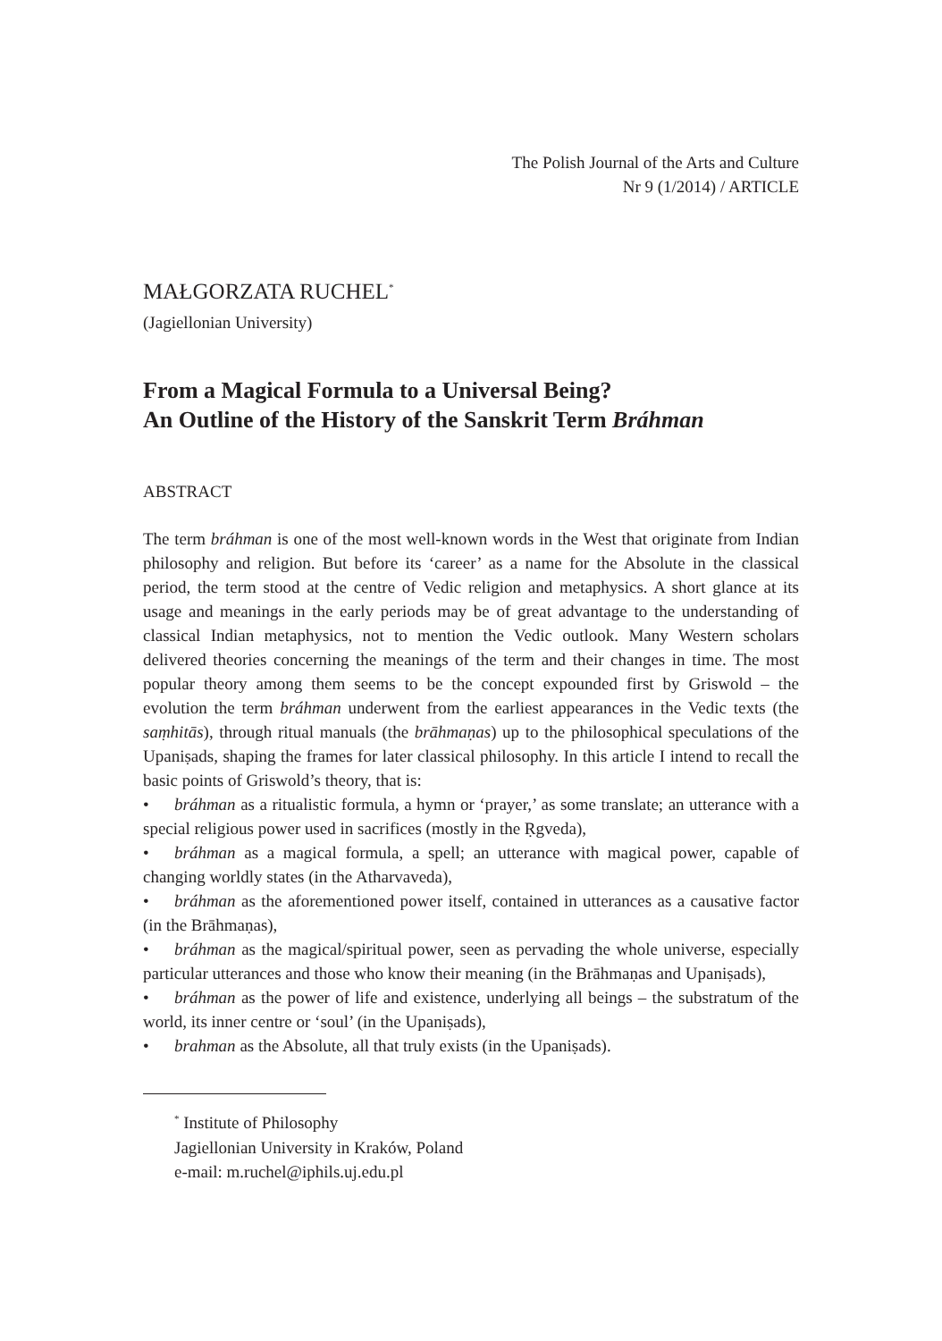The Polish Journal of the Arts and Culture
Nr 9 (1/2014) / ARTICLE
MAŁGORZATA RUCHEL<sup>*</sup>
(Jagiellonian University)
From a Magical Formula to a Universal Being?
An Outline of the History of the Sanskrit Term Bráhman
ABSTRACT
The term bráhman is one of the most well-known words in the West that originate from Indian philosophy and religion. But before its ‘career’ as a name for the Absolute in the classical period, the term stood at the centre of Vedic religion and metaphysics. A short glance at its usage and meanings in the early periods may be of great advantage to the understanding of classical Indian metaphysics, not to mention the Vedic outlook. Many Western scholars delivered theories concerning the meanings of the term and their changes in time. The most popular theory among them seems to be the concept expounded first by Griswold – the evolution the term bráhman underwent from the earliest appearances in the Vedic texts (the saṃhitās), through ritual manuals (the brāhmaṇas) up to the philosophical speculations of the Upaniṣads, shaping the frames for later classical philosophy. In this article I intend to recall the basic points of Griswold’s theory, that is:
• bráhman as a ritualistic formula, a hymn or ‘prayer,’ as some translate; an utterance with a special religious power used in sacrifices (mostly in the Ṛgveda),
• bráhman as a magical formula, a spell; an utterance with magical power, capable of changing worldly states (in the Atharvaveda),
• bráhman as the aforementioned power itself, contained in utterances as a causative factor (in the Brāhmaṇas),
• bráhman as the magical/spiritual power, seen as pervading the whole universe, especially particular utterances and those who know their meaning (in the Brāhmaṇas and Upaniṣads),
• bráhman as the power of life and existence, underlying all beings – the substratum of the world, its inner centre or ‘soul’ (in the Upaniṣads),
• brahman as the Absolute, all that truly exists (in the Upaniṣads).
<sup>*</sup> Institute of Philosophy
Jagiellonian University in Kraków, Poland
e-mail: m.ruchel@iphils.uj.edu.pl